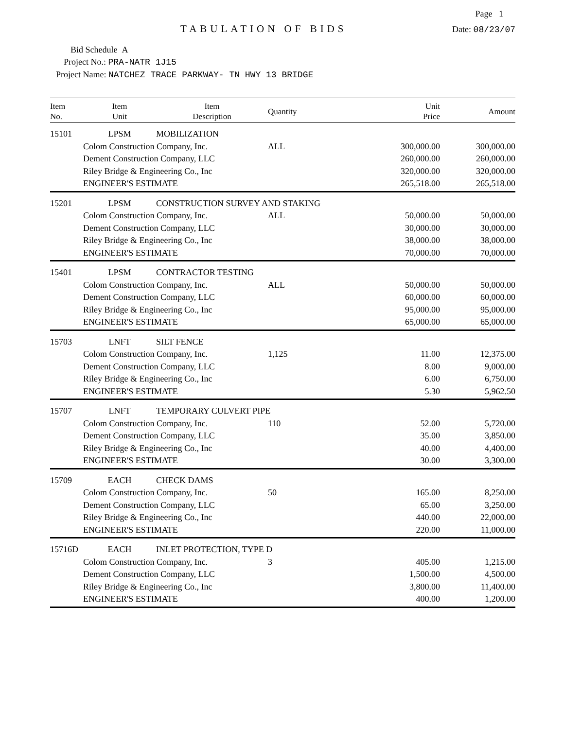Page 1
TABULATION OF BIDS
Date: 08/23/07
Bid Schedule A
Project No.: PRA-NATR 1J15
Project Name: NATCHEZ TRACE PARKWAY- TN HWY 13 BRIDGE
| Item No. | Item Unit | Item Description | Quantity | Unit Price | Amount |
| --- | --- | --- | --- | --- | --- |
| 15101 | LPSM | MOBILIZATION | | | |
| | Colom Construction Company, Inc. | | ALL | 300,000.00 | 300,000.00 |
| | Dement Construction Company, LLC | | | 260,000.00 | 260,000.00 |
| | Riley Bridge & Engineering Co., Inc | | | 320,000.00 | 320,000.00 |
| | ENGINEER'S ESTIMATE | | | 265,518.00 | 265,518.00 |
| 15201 | LPSM | CONSTRUCTION SURVEY AND STAKING | | | |
| | Colom Construction Company, Inc. | | ALL | 50,000.00 | 50,000.00 |
| | Dement Construction Company, LLC | | | 30,000.00 | 30,000.00 |
| | Riley Bridge & Engineering Co., Inc | | | 38,000.00 | 38,000.00 |
| | ENGINEER'S ESTIMATE | | | 70,000.00 | 70,000.00 |
| 15401 | LPSM | CONTRACTOR TESTING | | | |
| | Colom Construction Company, Inc. | | ALL | 50,000.00 | 50,000.00 |
| | Dement Construction Company, LLC | | | 60,000.00 | 60,000.00 |
| | Riley Bridge & Engineering Co., Inc | | | 95,000.00 | 95,000.00 |
| | ENGINEER'S ESTIMATE | | | 65,000.00 | 65,000.00 |
| 15703 | LNFT | SILT FENCE | | | |
| | Colom Construction Company, Inc. | | 1,125 | 11.00 | 12,375.00 |
| | Dement Construction Company, LLC | | | 8.00 | 9,000.00 |
| | Riley Bridge & Engineering Co., Inc | | | 6.00 | 6,750.00 |
| | ENGINEER'S ESTIMATE | | | 5.30 | 5,962.50 |
| 15707 | LNFT | TEMPORARY CULVERT PIPE | | | |
| | Colom Construction Company, Inc. | | 110 | 52.00 | 5,720.00 |
| | Dement Construction Company, LLC | | | 35.00 | 3,850.00 |
| | Riley Bridge & Engineering Co., Inc | | | 40.00 | 4,400.00 |
| | ENGINEER'S ESTIMATE | | | 30.00 | 3,300.00 |
| 15709 | EACH | CHECK DAMS | | | |
| | Colom Construction Company, Inc. | | 50 | 165.00 | 8,250.00 |
| | Dement Construction Company, LLC | | | 65.00 | 3,250.00 |
| | Riley Bridge & Engineering Co., Inc | | | 440.00 | 22,000.00 |
| | ENGINEER'S ESTIMATE | | | 220.00 | 11,000.00 |
| 15716D | EACH | INLET PROTECTION, TYPE D | | | |
| | Colom Construction Company, Inc. | | 3 | 405.00 | 1,215.00 |
| | Dement Construction Company, LLC | | | 1,500.00 | 4,500.00 |
| | Riley Bridge & Engineering Co., Inc | | | 3,800.00 | 11,400.00 |
| | ENGINEER'S ESTIMATE | | | 400.00 | 1,200.00 |